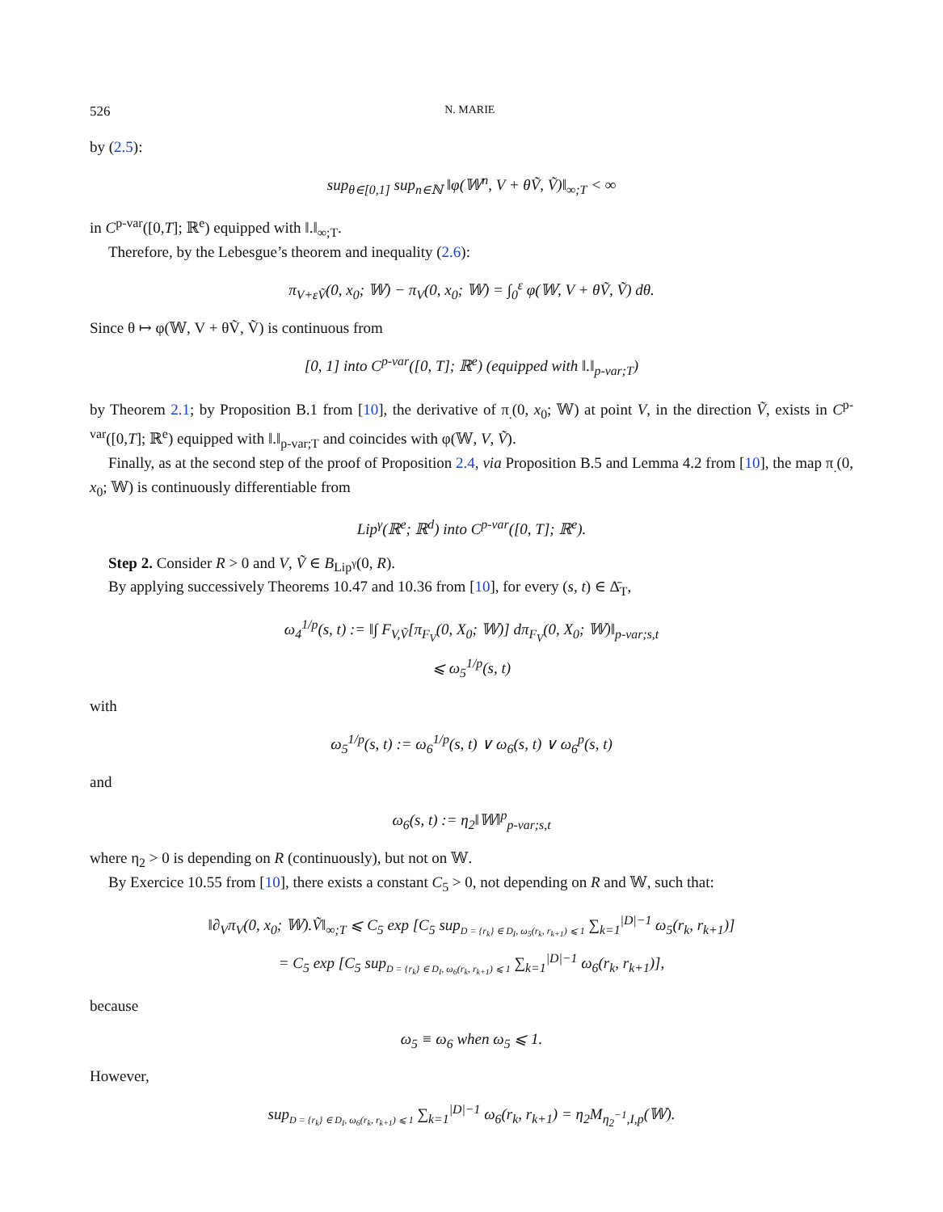526 N. MARIE
by (2.5):
sup<sub>θ∈[0,1]</sub> sup<sub>n∈ℕ</sub> ‖φ(𝕎<sup>n</sup>, V + θṼ, Ṽ)‖<sub>∞;T</sub> < ∞
in C<sup>p-var</sup>([0,T]; ℝ<sup>e</sup>) equipped with ‖.‖<sub>∞;T</sub>.
Therefore, by the Lebesgue’s theorem and inequality (2.6):
π<sub>V+εṼ</sub>(0, x<sub>0</sub>; 𝕎) − π<sub>V</sub>(0, x<sub>0</sub>; 𝕎) = ∫<sub>0</sub><sup>ε</sup> φ(𝕎, V + θṼ, Ṽ) dθ.
Since θ ↦ φ(𝕎, V + θṼ, Ṽ) is continuous from
[0, 1] into C<sup>p-var</sup>([0, T]; ℝ<sup>e</sup>) (equipped with ‖.‖<sub>p-var;T</sub>)
by Theorem 2.1; by Proposition B.1 from [10], the derivative of π<sub>.</sub>(0, x<sub>0</sub>; 𝕎) at point V, in the direction Ṽ, exists in C<sup>p-var</sup>([0,T]; ℝ<sup>e</sup>) equipped with ‖.‖<sub>p-var;T</sub> and coincides with φ(𝕎, V, Ṽ).
Finally, as at the second step of the proof of Proposition 2.4, via Proposition B.5 and Lemma 4.2 from [10], the map π<sub>.</sub>(0, x<sub>0</sub>; 𝕎) is continuously differentiable from
Lip<sup>γ</sup>(ℝ<sup>e</sup>; ℝ<sup>d</sup>) into C<sup>p-var</sup>([0, T]; ℝ<sup>e</sup>).
Step 2. Consider R > 0 and V, Ṽ ∈ B<sub>Lip<sup>γ</sup></sub>(0, R).
By applying successively Theorems 10.47 and 10.36 from [10], for every (s, t) ∈ Δ̄<sub>T</sub>,
ω<sub>4</sub><sup>1/p</sup>(s, t) := ‖∫ F<sub>V,Ṽ</sub>[π<sub>F<sub>V</sub></sub>(0, X<sub>0</sub>; 𝕎)] dπ<sub>F<sub>V</sub></sub>(0, X<sub>0</sub>; 𝕎)‖<sub>p-var;s,t</sub>
⩽ ω<sub>5</sub><sup>1/p</sup>(s, t)
with
ω<sub>5</sub><sup>1/p</sup>(s, t) := ω<sub>6</sub><sup>1/p</sup>(s, t) ∨ ω<sub>6</sub>(s, t) ∨ ω<sub>6</sub><sup>p</sup>(s, t)
and
ω<sub>6</sub>(s, t) := η<sub>2</sub>‖𝕎‖<sup>p</sup><sub>p-var;s,t</sub>
where η<sub>2</sub> > 0 is depending on R (continuously), but not on 𝕎.
By Exercice 10.55 from [10], there exists a constant C<sub>5</sub> > 0, not depending on R and 𝕎, such that:
‖∂<sub>V</sub>π<sub>V</sub>(0, x<sub>0</sub>; 𝕎).Ṽ‖<sub>∞;T</sub> ⩽ C<sub>5</sub> exp [C<sub>5</sub> sup<sub>D = {r<sub>k</sub>} ∈ D<sub>I</sub>, ω<sub>5</sub>(r<sub>k</sub>, r<sub>k+1</sub>) ⩽ 1</sub> ∑<sub>k=1</sub><sup>|D|−1</sup> ω<sub>5</sub>(r<sub>k</sub>, r<sub>k+1</sub>)]
= C<sub>5</sub> exp [C<sub>5</sub> sup<sub>D = {r<sub>k</sub>} ∈ D<sub>I</sub>, ω<sub>6</sub>(r<sub>k</sub>, r<sub>k+1</sub>) ⩽ 1</sub> ∑<sub>k=1</sub><sup>|D|−1</sup> ω<sub>6</sub>(r<sub>k</sub>, r<sub>k+1</sub>)],
because
ω<sub>5</sub> ≡ ω<sub>6</sub> when ω<sub>5</sub> ⩽ 1.
However,
sup<sub>D = {r<sub>k</sub>} ∈ D<sub>I</sub>, ω<sub>6</sub>(r<sub>k</sub>, r<sub>k+1</sub>) ⩽ 1</sub> ∑<sub>k=1</sub><sup>|D|−1</sup> ω<sub>6</sub>(r<sub>k</sub>, r<sub>k+1</sub>) = η<sub>2</sub>M<sub>η<sub>2</sub><sup>−1</sup>,I,p</sub>(𝕎).